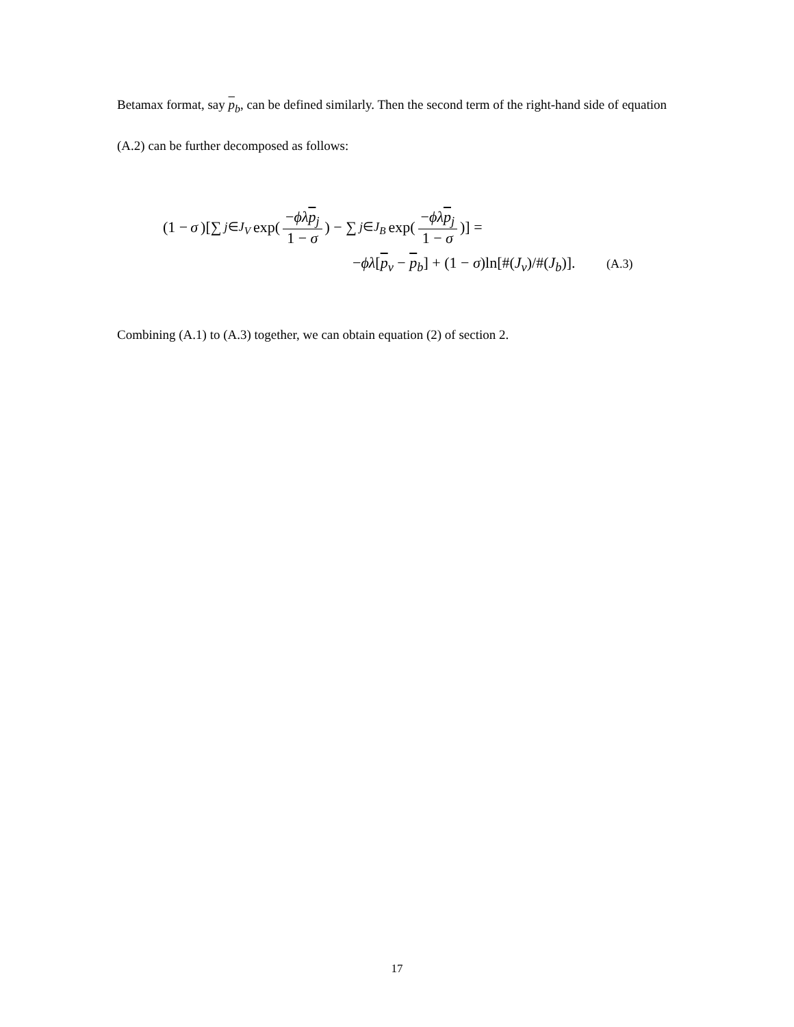Betamax format, say p<sub>b</sub>, can be defined similarly. Then the second term of the right-hand side of equation (A.2) can be further decomposed as follows:
(1 − σ)[∑<sub>j∈J<sub>V</sub></sub> exp(−ϕλ p<sub>j</sub> 1 − σ) − ∑<sub>j∈J<sub>B</sub></sub> exp(−ϕλ p<sub>j</sub> 1 − σ)] =
−ϕλ[p<sub>v</sub> − p<sub>b</sub>] + (1 − σ)ln[#(J<sub>v</sub>)/#(J<sub>b</sub>)]. (A.3)
Combining (A.1) to (A.3) together, we can obtain equation (2) of section 2.
17